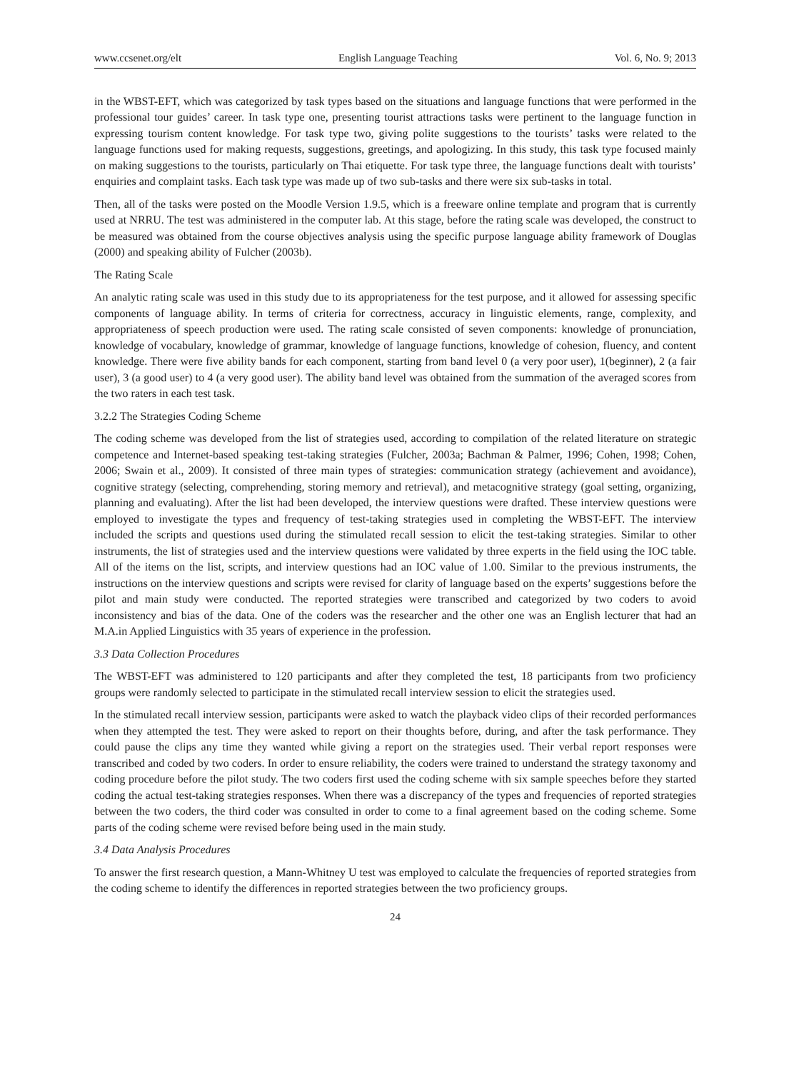www.ccsenet.org/elt English Language Teaching Vol. 6, No. 9; 2013
in the WBST-EFT, which was categorized by task types based on the situations and language functions that were performed in the professional tour guides’ career. In task type one, presenting tourist attractions tasks were pertinent to the language function in expressing tourism content knowledge. For task type two, giving polite suggestions to the tourists’ tasks were related to the language functions used for making requests, suggestions, greetings, and apologizing. In this study, this task type focused mainly on making suggestions to the tourists, particularly on Thai etiquette. For task type three, the language functions dealt with tourists’ enquiries and complaint tasks. Each task type was made up of two sub-tasks and there were six sub-tasks in total.
Then, all of the tasks were posted on the Moodle Version 1.9.5, which is a freeware online template and program that is currently used at NRRU. The test was administered in the computer lab. At this stage, before the rating scale was developed, the construct to be measured was obtained from the course objectives analysis using the specific purpose language ability framework of Douglas (2000) and speaking ability of Fulcher (2003b).
The Rating Scale
An analytic rating scale was used in this study due to its appropriateness for the test purpose, and it allowed for assessing specific components of language ability. In terms of criteria for correctness, accuracy in linguistic elements, range, complexity, and appropriateness of speech production were used. The rating scale consisted of seven components: knowledge of pronunciation, knowledge of vocabulary, knowledge of grammar, knowledge of language functions, knowledge of cohesion, fluency, and content knowledge. There were five ability bands for each component, starting from band level 0 (a very poor user), 1(beginner), 2 (a fair user), 3 (a good user) to 4 (a very good user). The ability band level was obtained from the summation of the averaged scores from the two raters in each test task.
3.2.2 The Strategies Coding Scheme
The coding scheme was developed from the list of strategies used, according to compilation of the related literature on strategic competence and Internet-based speaking test-taking strategies (Fulcher, 2003a; Bachman & Palmer, 1996; Cohen, 1998; Cohen, 2006; Swain et al., 2009). It consisted of three main types of strategies: communication strategy (achievement and avoidance), cognitive strategy (selecting, comprehending, storing memory and retrieval), and metacognitive strategy (goal setting, organizing, planning and evaluating). After the list had been developed, the interview questions were drafted. These interview questions were employed to investigate the types and frequency of test-taking strategies used in completing the WBST-EFT. The interview included the scripts and questions used during the stimulated recall session to elicit the test-taking strategies. Similar to other instruments, the list of strategies used and the interview questions were validated by three experts in the field using the IOC table. All of the items on the list, scripts, and interview questions had an IOC value of 1.00. Similar to the previous instruments, the instructions on the interview questions and scripts were revised for clarity of language based on the experts’ suggestions before the pilot and main study were conducted. The reported strategies were transcribed and categorized by two coders to avoid inconsistency and bias of the data. One of the coders was the researcher and the other one was an English lecturer that had an M.A.in Applied Linguistics with 35 years of experience in the profession.
3.3 Data Collection Procedures
The WBST-EFT was administered to 120 participants and after they completed the test, 18 participants from two proficiency groups were randomly selected to participate in the stimulated recall interview session to elicit the strategies used.
In the stimulated recall interview session, participants were asked to watch the playback video clips of their recorded performances when they attempted the test. They were asked to report on their thoughts before, during, and after the task performance. They could pause the clips any time they wanted while giving a report on the strategies used. Their verbal report responses were transcribed and coded by two coders. In order to ensure reliability, the coders were trained to understand the strategy taxonomy and coding procedure before the pilot study. The two coders first used the coding scheme with six sample speeches before they started coding the actual test-taking strategies responses. When there was a discrepancy of the types and frequencies of reported strategies between the two coders, the third coder was consulted in order to come to a final agreement based on the coding scheme. Some parts of the coding scheme were revised before being used in the main study.
3.4 Data Analysis Procedures
To answer the first research question, a Mann-Whitney U test was employed to calculate the frequencies of reported strategies from the coding scheme to identify the differences in reported strategies between the two proficiency groups.
24